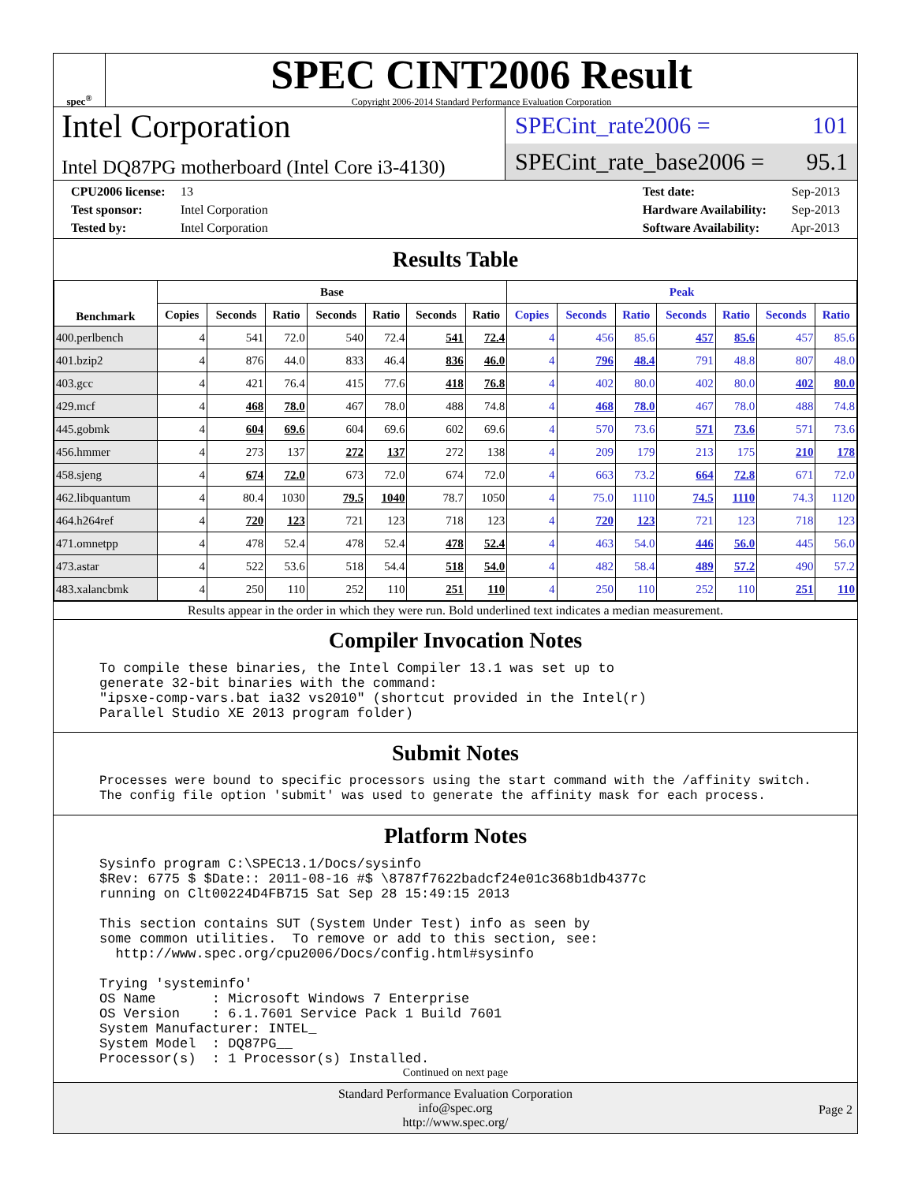spec<sup>®</sup>
SPEC CINT2006 Result
Copyright 2006-2014 Standard Performance Evaluation Corporation
Intel Corporation
Intel DQ87PG motherboard (Intel Core i3-4130)
SPECint_rate2006 = 101
SPECint_rate_base2006 = 95.1
CPU2006 license: 13
Test sponsor: Intel Corporation
Tested by: Intel Corporation
Test date: Sep-2013
Hardware Availability: Sep-2013
Software Availability: Apr-2013
Results Table
| Benchmark | Base | | | | | | | Peak | | | | | | |
| --- | --- | --- | --- | --- | --- | --- | --- | --- | --- | --- | --- | --- | --- | --- |
| | Copies | Seconds | Ratio | Seconds | Ratio | Seconds | Ratio | Copies | Seconds | Ratio | Seconds | Ratio | Seconds | Ratio |
| 400.perlbench | 4 | 541 | 72.0 | 540 | 72.4 | 541 | 72.4 | 4 | 456 | 85.6 | 457 | 85.6 | 457 | 85.6 |
| 401.bzip2 | 4 | 876 | 44.0 | 833 | 46.4 | 836 | 46.0 | 4 | 796 | 48.4 | 791 | 48.8 | 807 | 48.0 |
| 403.gcc | 4 | 421 | 76.4 | 415 | 77.6 | 418 | 76.8 | 4 | 402 | 80.0 | 402 | 80.0 | 402 | 80.0 |
| 429.mcf | 4 | 468 | 78.0 | 467 | 78.0 | 488 | 74.8 | 4 | 468 | 78.0 | 467 | 78.0 | 488 | 74.8 |
| 445.gobmk | 4 | 604 | 69.6 | 604 | 69.6 | 602 | 69.6 | 4 | 570 | 73.6 | 571 | 73.6 | 571 | 73.6 |
| 456.hmmer | 4 | 273 | 137 | 272 | 137 | 272 | 138 | 4 | 209 | 179 | 213 | 175 | 210 | 178 |
| 458.sjeng | 4 | 674 | 72.0 | 673 | 72.0 | 674 | 72.0 | 4 | 663 | 73.2 | 664 | 72.8 | 671 | 72.0 |
| 462.libquantum | 4 | 80.4 | 1030 | 79.5 | 1040 | 78.7 | 1050 | 4 | 75.0 | 1110 | 74.5 | 1110 | 74.3 | 1120 |
| 464.h264ref | 4 | 720 | 123 | 721 | 123 | 718 | 123 | 4 | 720 | 123 | 721 | 123 | 718 | 123 |
| 471.omnetpp | 4 | 478 | 52.4 | 478 | 52.4 | 478 | 52.4 | 4 | 463 | 54.0 | 446 | 56.0 | 445 | 56.0 |
| 473.astar | 4 | 522 | 53.6 | 518 | 54.4 | 518 | 54.0 | 4 | 482 | 58.4 | 489 | 57.2 | 490 | 57.2 |
| 483.xalancbmk | 4 | 250 | 110 | 252 | 110 | 251 | 110 | 4 | 250 | 110 | 252 | 110 | 251 | 110 |
Results appear in the order in which they were run. Bold underlined text indicates a median measurement.
Compiler Invocation Notes
To compile these binaries, the Intel Compiler 13.1 was set up to
generate 32-bit binaries with the command:
"ipsxe-comp-vars.bat ia32 vs2010" (shortcut provided in the Intel(r)
Parallel Studio XE 2013 program folder)
Submit Notes
Processes were bound to specific processors using the start command with the /affinity switch.
The config file option 'submit' was used to generate the affinity mask for each process.
Platform Notes
Sysinfo program C:\SPEC13.1/Docs/sysinfo
$Rev: 6775 $ $Date:: 2011-08-16 #$ \8787f7622badcf24e01c368b1db4377c
running on Clt00224D4FB715 Sat Sep 28 15:49:15 2013

This section contains SUT (System Under Test) info as seen by
some common utilities.  To remove or add to this section, see:
  http://www.spec.org/cpu2006/Docs/config.html#sysinfo

Trying 'systeminfo'
OS Name       : Microsoft Windows 7 Enterprise
OS Version    : 6.1.7601 Service Pack 1 Build 7601
System Manufacturer: INTEL_
System Model  : DQ87PG__
Processor(s)  : 1 Processor(s) Installed.
Continued on next page
Standard Performance Evaluation Corporation
info@spec.org
http://www.spec.org/
Page 2